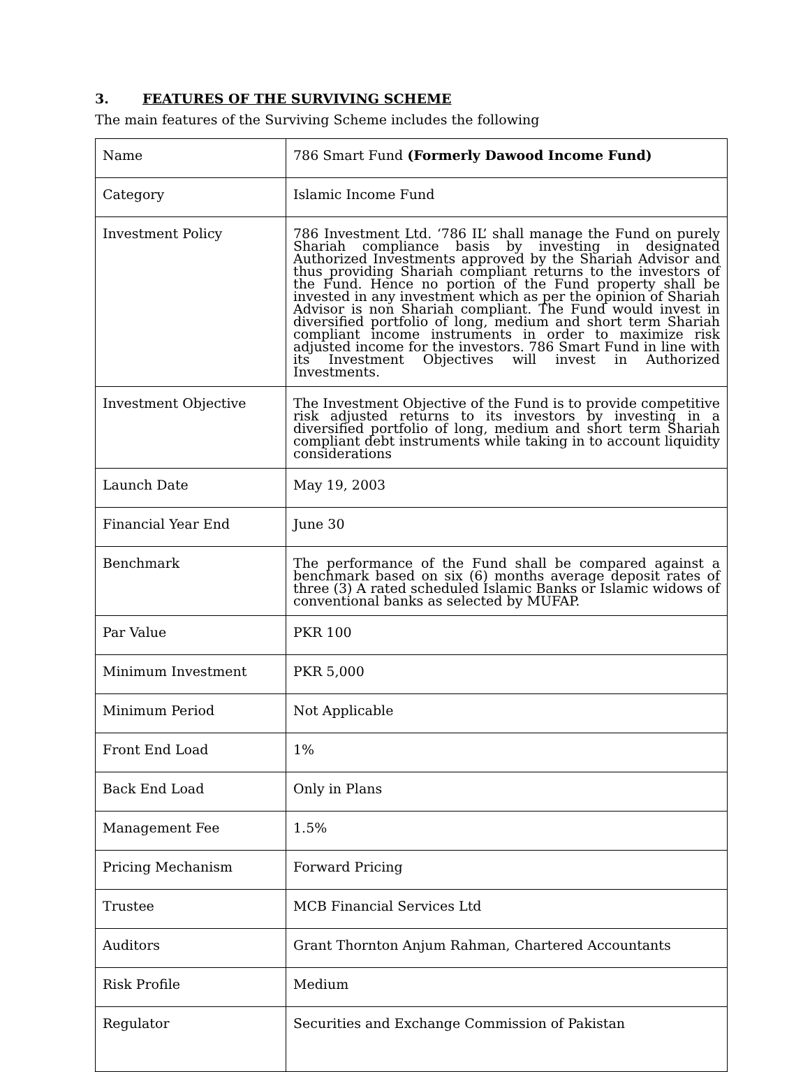3. FEATURES OF THE SURVIVING SCHEME
The main features of the Surviving Scheme includes the following
| Name | 786 Smart Fund (Formerly Dawood Income Fund) |
| Category | Islamic Income Fund |
| Investment Policy | 786 Investment Ltd. ‘786 IL’ shall manage the Fund on purely Shariah compliance basis by investing in designated Authorized Investments approved by the Shariah Advisor and thus providing Shariah compliant returns to the investors of the Fund. Hence no portion of the Fund property shall be invested in any investment which as per the opinion of Shariah Advisor is non Shariah compliant. The Fund would invest in diversified portfolio of long, medium and short term Shariah compliant income instruments in order to maximize risk adjusted income for the investors. 786 Smart Fund in line with its Investment Objectives will invest in Authorized Investments. |
| Investment Objective | The Investment Objective of the Fund is to provide competitive risk adjusted returns to its investors by investing in a diversified portfolio of long, medium and short term Shariah compliant debt instruments while taking in to account liquidity considerations |
| Launch Date | May 19, 2003 |
| Financial Year End | June 30 |
| Benchmark | The performance of the Fund shall be compared against a benchmark based on six (6) months average deposit rates of three (3) A rated scheduled Islamic Banks or Islamic widows of conventional banks as selected by MUFAP. |
| Par Value | PKR 100 |
| Minimum Investment | PKR 5,000 |
| Minimum Period | Not Applicable |
| Front End Load | 1% |
| Back End Load | Only in Plans |
| Management Fee | 1.5% |
| Pricing Mechanism | Forward Pricing |
| Trustee | MCB Financial Services Ltd |
| Auditors | Grant Thornton Anjum Rahman, Chartered Accountants |
| Risk Profile | Medium |
| Regulator | Securities and Exchange Commission of Pakistan |